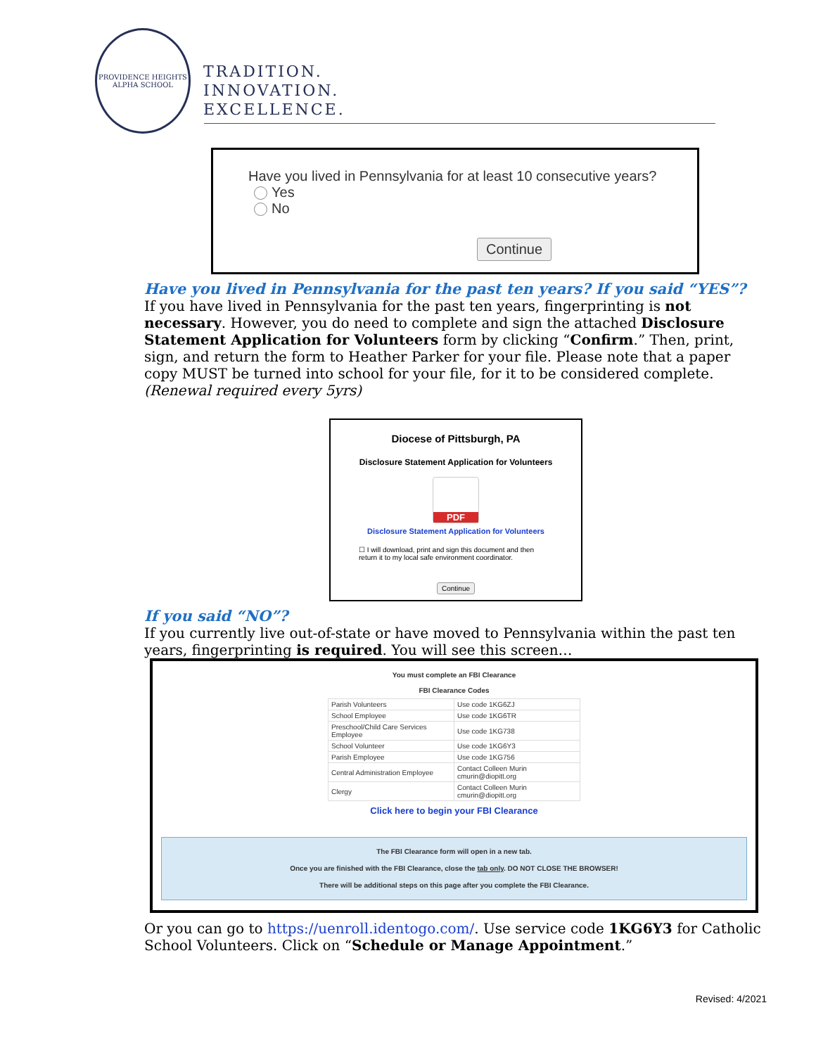PROVIDENCE HEIGHTS
ALPHA SCHOOL
TRADITION.
INNOVATION.
EXCELLENCE.
Have you lived in Pennsylvania for at least 10 consecutive years?
Yes
No
Continue
Have you lived in Pennsylvania for the past ten years? If you said “YES”?
If you have lived in Pennsylvania for the past ten years, fingerprinting is not necessary. However, you do need to complete and sign the attached Disclosure Statement Application for Volunteers form by clicking “Confirm.” Then, print, sign, and return the form to Heather Parker for your file. Please note that a paper copy MUST be turned into school for your file, for it to be considered complete. (Renewal required every 5yrs)
Diocese of Pittsburgh, PA
Disclosure Statement Application for Volunteers
PDF
Disclosure Statement Application for Volunteers
☐ I will download, print and sign this document and then return it to my local safe environment coordinator.
Continue
If you said “NO”?
If you currently live out-of-state or have moved to Pennsylvania within the past ten years, fingerprinting is required. You will see this screen…
You must complete an FBI Clearance
FBI Clearance Codes
| Parish Volunteers | Use code 1KG6ZJ |
| School Employee | Use code 1KG6TR |
| Preschool/Child Care Services Employee | Use code 1KG738 |
| School Volunteer | Use code 1KG6Y3 |
| Parish Employee | Use code 1KG756 |
| Central Administration Employee | Contact Colleen Murin cmurin@diopitt.org |
| Clergy | Contact Colleen Murin cmurin@diopitt.org |
Click here to begin your FBI Clearance
The FBI Clearance form will open in a new tab.
Once you are finished with the FBI Clearance, close the tab only. DO NOT CLOSE THE BROWSER!
There will be additional steps on this page after you complete the FBI Clearance.
Or you can go to https://uenroll.identogo.com/. Use service code 1KG6Y3 for Catholic School Volunteers. Click on “Schedule or Manage Appointment.”
Revised: 4/2021